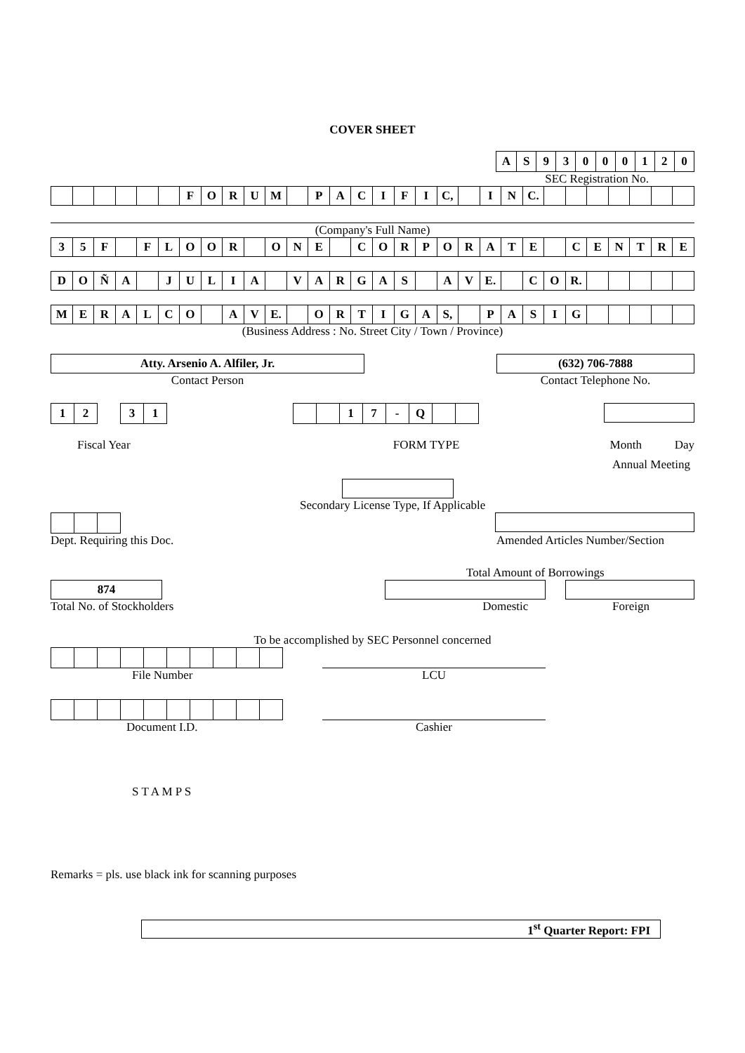COVER SHEET
| A | S | 9 | 3 | 0 | 0 | 0 | 1 | 2 | 0 |
SEC Registration No.
| | | | | | | F | O | R | U | M | | P | A | C | I | F | I | C, | | I | N | C. | | | | | | | |
(Company's Full Name)
| 3 | 5 | F | | F | L | O | O | R | | O | N | E | | C | O | R | P | O | R | A | T | E | | C | E | N | T | R | E |
| D | O | Ñ | A | | J | U | L | I | A | | V | A | R | G | A | S | | A | V | E. | | C | O | R. | | | | | |
| M | E | R | A | L | C | O | | A | V | E. | | O | R | T | I | G | A | S, | | P | A | S | I | G | | | | | |
(Business Address : No. Street City / Town / Province)
Atty. Arsenio A. Alfiler, Jr.
Contact Person
(632) 706-7888
Contact Telephone No.
| 1 | 2 | | 3 | 1 |
| | | 1 | 7 | - | Q | | |
Fiscal Year FORM TYPE Month Day
Annual Meeting
Secondary License Type, If Applicable
Dept. Requiring this Doc. Amended Articles Number/Section
Total Amount of Borrowings
874
Total No. of Stockholders Domestic Foreign
To be accomplished by SEC Personnel concerned
File Number LCU
Document I.D. Cashier
S T A M P S
Remarks = pls. use black ink for scanning purposes
1<sup>st</sup> Quarter Report: FPI